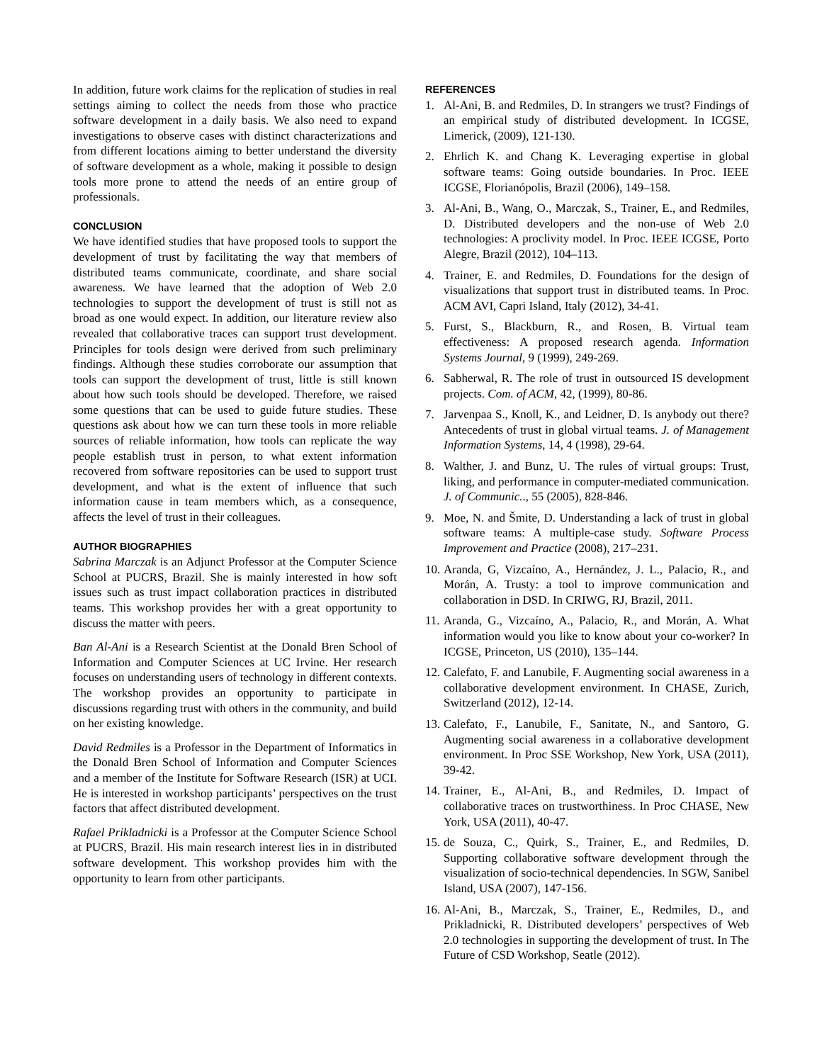In addition, future work claims for the replication of studies in real settings aiming to collect the needs from those who practice software development in a daily basis. We also need to expand investigations to observe cases with distinct characterizations and from different locations aiming to better understand the diversity of software development as a whole, making it possible to design tools more prone to attend the needs of an entire group of professionals.
CONCLUSION
We have identified studies that have proposed tools to support the development of trust by facilitating the way that members of distributed teams communicate, coordinate, and share social awareness. We have learned that the adoption of Web 2.0 technologies to support the development of trust is still not as broad as one would expect. In addition, our literature review also revealed that collaborative traces can support trust development. Principles for tools design were derived from such preliminary findings. Although these studies corroborate our assumption that tools can support the development of trust, little is still known about how such tools should be developed. Therefore, we raised some questions that can be used to guide future studies. These questions ask about how we can turn these tools in more reliable sources of reliable information, how tools can replicate the way people establish trust in person, to what extent information recovered from software repositories can be used to support trust development, and what is the extent of influence that such information cause in team members which, as a consequence, affects the level of trust in their colleagues.
AUTHOR BIOGRAPHIES
Sabrina Marczak is an Adjunct Professor at the Computer Science School at PUCRS, Brazil. She is mainly interested in how soft issues such as trust impact collaboration practices in distributed teams. This workshop provides her with a great opportunity to discuss the matter with peers.
Ban Al-Ani is a Research Scientist at the Donald Bren School of Information and Computer Sciences at UC Irvine. Her research focuses on understanding users of technology in different contexts. The workshop provides an opportunity to participate in discussions regarding trust with others in the community, and build on her existing knowledge.
David Redmiles is a Professor in the Department of Informatics in the Donald Bren School of Information and Computer Sciences and a member of the Institute for Software Research (ISR) at UCI. He is interested in workshop participants’ perspectives on the trust factors that affect distributed development.
Rafael Prikladnicki is a Professor at the Computer Science School at PUCRS, Brazil. His main research interest lies in in distributed software development. This workshop provides him with the opportunity to learn from other participants.
REFERENCES
1. Al-Ani, B. and Redmiles, D. In strangers we trust? Findings of an empirical study of distributed development. In ICGSE, Limerick, (2009), 121-130.
2. Ehrlich K. and Chang K. Leveraging expertise in global software teams: Going outside boundaries. In Proc. IEEE ICGSE, Florianópolis, Brazil (2006), 149–158.
3. Al-Ani, B., Wang, O., Marczak, S., Trainer, E., and Redmiles, D. Distributed developers and the non-use of Web 2.0 technologies: A proclivity model. In Proc. IEEE ICGSE, Porto Alegre, Brazil (2012), 104–113.
4. Trainer, E. and Redmiles, D. Foundations for the design of visualizations that support trust in distributed teams. In Proc. ACM AVI, Capri Island, Italy (2012), 34-41.
5. Furst, S., Blackburn, R., and Rosen, B. Virtual team effectiveness: A proposed research agenda. Information Systems Journal, 9 (1999), 249-269.
6. Sabherwal, R. The role of trust in outsourced IS development projects. Com. of ACM, 42, (1999), 80-86.
7. Jarvenpaa S., Knoll, K., and Leidner, D. Is anybody out there? Antecedents of trust in global virtual teams. J. of Management Information Systems, 14, 4 (1998), 29-64.
8. Walther, J. and Bunz, U. The rules of virtual groups: Trust, liking, and performance in computer-mediated communication. J. of Communic.., 55 (2005), 828-846.
9. Moe, N. and Šmite, D. Understanding a lack of trust in global software teams: A multiple-case study. Software Process Improvement and Practice (2008), 217–231.
10. Aranda, G, Vizcaíno, A., Hernández, J. L., Palacio, R., and Morán, A. Trusty: a tool to improve communication and collaboration in DSD. In CRIWG, RJ, Brazil, 2011.
11. Aranda, G., Vizcaíno, A., Palacio, R., and Morán, A. What information would you like to know about your co-worker? In ICGSE, Princeton, US (2010), 135–144.
12. Calefato, F. and Lanubile, F. Augmenting social awareness in a collaborative development environment. In CHASE, Zurich, Switzerland (2012), 12-14.
13. Calefato, F., Lanubile, F., Sanitate, N., and Santoro, G. Augmenting social awareness in a collaborative development environment. In Proc SSE Workshop, New York, USA (2011), 39-42.
14. Trainer, E., Al-Ani, B., and Redmiles, D. Impact of collaborative traces on trustworthiness. In Proc CHASE, New York, USA (2011), 40-47.
15. de Souza, C., Quirk, S., Trainer, E., and Redmiles, D. Supporting collaborative software development through the visualization of socio-technical dependencies. In SGW, Sanibel Island, USA (2007), 147-156.
16. Al-Ani, B., Marczak, S., Trainer, E., Redmiles, D., and Prikladnicki, R. Distributed developers’ perspectives of Web 2.0 technologies in supporting the development of trust. In The Future of CSD Workshop, Seatle (2012).